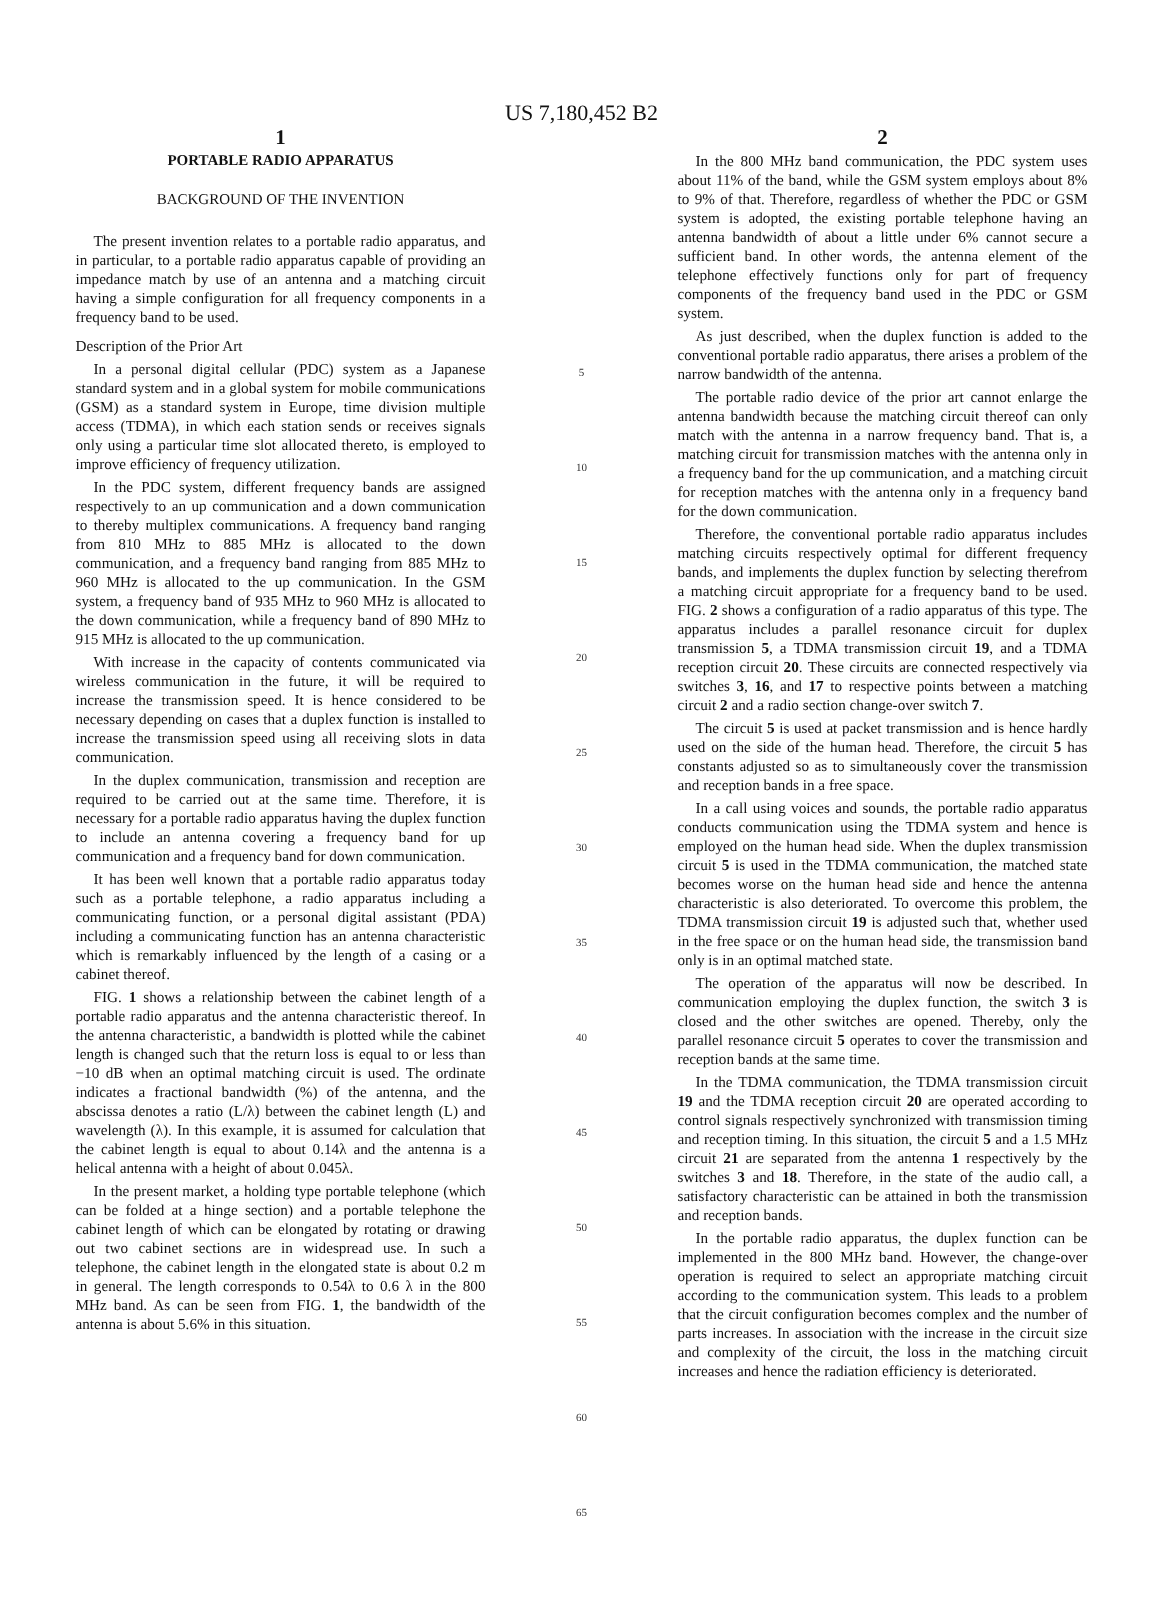US 7,180,452 B2
1
PORTABLE RADIO APPARATUS
BACKGROUND OF THE INVENTION
The present invention relates to a portable radio apparatus, and in particular, to a portable radio apparatus capable of providing an impedance match by use of an antenna and a matching circuit having a simple configuration for all frequency components in a frequency band to be used.
Description of the Prior Art
In a personal digital cellular (PDC) system as a Japanese standard system and in a global system for mobile communications (GSM) as a standard system in Europe, time division multiple access (TDMA), in which each station sends or receives signals only using a particular time slot allocated thereto, is employed to improve efficiency of frequency utilization.
In the PDC system, different frequency bands are assigned respectively to an up communication and a down communication to thereby multiplex communications. A frequency band ranging from 810 MHz to 885 MHz is allocated to the down communication, and a frequency band ranging from 885 MHz to 960 MHz is allocated to the up communication. In the GSM system, a frequency band of 935 MHz to 960 MHz is allocated to the down communication, while a frequency band of 890 MHz to 915 MHz is allocated to the up communication.
With increase in the capacity of contents communicated via wireless communication in the future, it will be required to increase the transmission speed. It is hence considered to be necessary depending on cases that a duplex function is installed to increase the transmission speed using all receiving slots in data communication.
In the duplex communication, transmission and reception are required to be carried out at the same time. Therefore, it is necessary for a portable radio apparatus having the duplex function to include an antenna covering a frequency band for up communication and a frequency band for down communication.
It has been well known that a portable radio apparatus today such as a portable telephone, a radio apparatus including a communicating function, or a personal digital assistant (PDA) including a communicating function has an antenna characteristic which is remarkably influenced by the length of a casing or a cabinet thereof.
FIG. 1 shows a relationship between the cabinet length of a portable radio apparatus and the antenna characteristic thereof. In the antenna characteristic, a bandwidth is plotted while the cabinet length is changed such that the return loss is equal to or less than −10 dB when an optimal matching circuit is used. The ordinate indicates a fractional bandwidth (%) of the antenna, and the abscissa denotes a ratio (L/λ) between the cabinet length (L) and wavelength (λ). In this example, it is assumed for calculation that the cabinet length is equal to about 0.14λ and the antenna is a helical antenna with a height of about 0.045λ.
In the present market, a holding type portable telephone (which can be folded at a hinge section) and a portable telephone the cabinet length of which can be elongated by rotating or drawing out two cabinet sections are in widespread use. In such a telephone, the cabinet length in the elongated state is about 0.2 m in general. The length corresponds to 0.54λ to 0.6 λ in the 800 MHz band. As can be seen from FIG. 1, the bandwidth of the antenna is about 5.6% in this situation.
5
10
15
20
25
30
35
40
45
50
55
60
65
2
In the 800 MHz band communication, the PDC system uses about 11% of the band, while the GSM system employs about 8% to 9% of that. Therefore, regardless of whether the PDC or GSM system is adopted, the existing portable telephone having an antenna bandwidth of about a little under 6% cannot secure a sufficient band. In other words, the antenna element of the telephone effectively functions only for part of frequency components of the frequency band used in the PDC or GSM system.
As just described, when the duplex function is added to the conventional portable radio apparatus, there arises a problem of the narrow bandwidth of the antenna.
The portable radio device of the prior art cannot enlarge the antenna bandwidth because the matching circuit thereof can only match with the antenna in a narrow frequency band. That is, a matching circuit for transmission matches with the antenna only in a frequency band for the up communication, and a matching circuit for reception matches with the antenna only in a frequency band for the down communication.
Therefore, the conventional portable radio apparatus includes matching circuits respectively optimal for different frequency bands, and implements the duplex function by selecting therefrom a matching circuit appropriate for a frequency band to be used. FIG. 2 shows a configuration of a radio apparatus of this type. The apparatus includes a parallel resonance circuit for duplex transmission 5, a TDMA transmission circuit 19, and a TDMA reception circuit 20. These circuits are connected respectively via switches 3, 16, and 17 to respective points between a matching circuit 2 and a radio section change-over switch 7.
The circuit 5 is used at packet transmission and is hence hardly used on the side of the human head. Therefore, the circuit 5 has constants adjusted so as to simultaneously cover the transmission and reception bands in a free space.
In a call using voices and sounds, the portable radio apparatus conducts communication using the TDMA system and hence is employed on the human head side. When the duplex transmission circuit 5 is used in the TDMA communication, the matched state becomes worse on the human head side and hence the antenna characteristic is also deteriorated. To overcome this problem, the TDMA transmission circuit 19 is adjusted such that, whether used in the free space or on the human head side, the transmission band only is in an optimal matched state.
The operation of the apparatus will now be described. In communication employing the duplex function, the switch 3 is closed and the other switches are opened. Thereby, only the parallel resonance circuit 5 operates to cover the transmission and reception bands at the same time.
In the TDMA communication, the TDMA transmission circuit 19 and the TDMA reception circuit 20 are operated according to control signals respectively synchronized with transmission timing and reception timing. In this situation, the circuit 5 and a 1.5 MHz circuit 21 are separated from the antenna 1 respectively by the switches 3 and 18. Therefore, in the state of the audio call, a satisfactory characteristic can be attained in both the transmission and reception bands.
In the portable radio apparatus, the duplex function can be implemented in the 800 MHz band. However, the change-over operation is required to select an appropriate matching circuit according to the communication system. This leads to a problem that the circuit configuration becomes complex and the number of parts increases. In association with the increase in the circuit size and complexity of the circuit, the loss in the matching circuit increases and hence the radiation efficiency is deteriorated.